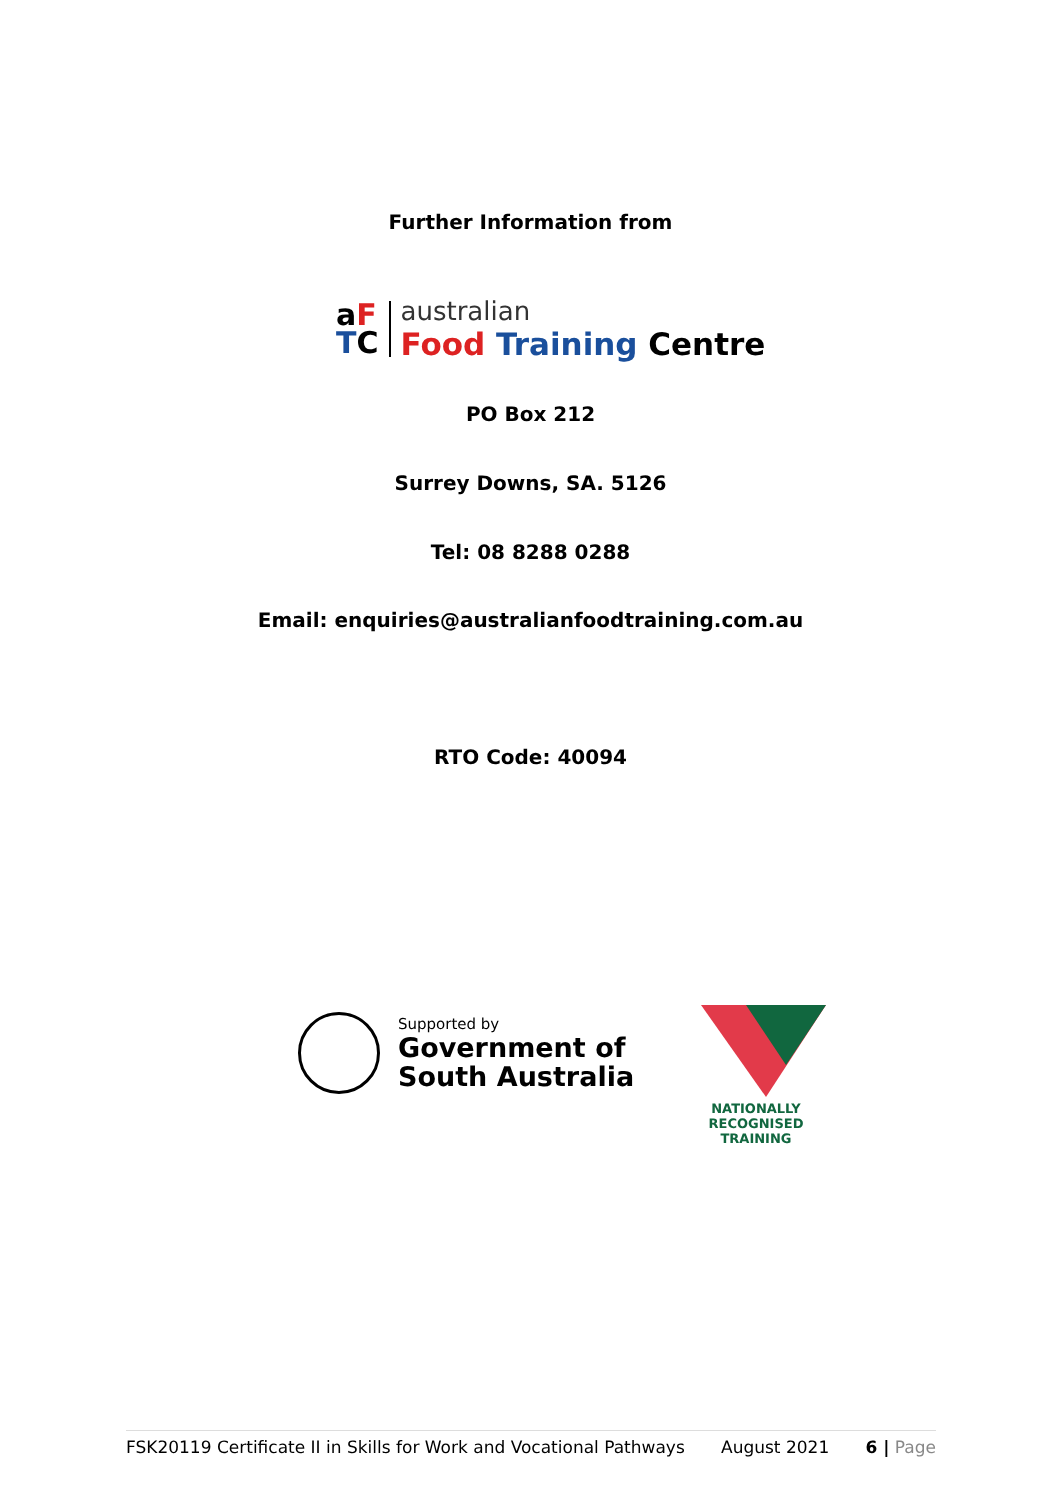Further Information from
aF
TC
australian
Food Training Centre
PO Box 212
Surrey Downs, SA. 5126
Tel: 08 8288 0288
Email: enquiries@australianfoodtraining.com.au
RTO Code: 40094
Supported by
Government of
South Australia
NATIONALLY RECOGNISED
TRAINING
FSK20119 Certificate II in Skills for Work and Vocational Pathways August 2021 6 | Page